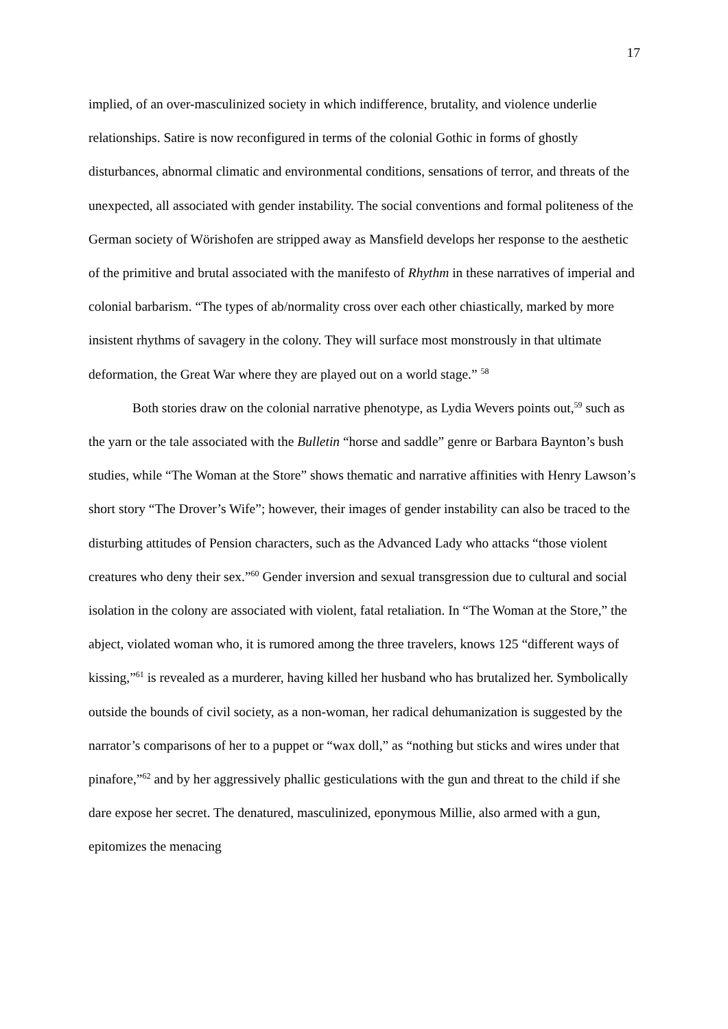17
implied, of an over-masculinized society in which indifference, brutality, and violence underlie relationships. Satire is now reconfigured in terms of the colonial Gothic in forms of ghostly disturbances, abnormal climatic and environmental conditions, sensations of terror, and threats of the unexpected, all associated with gender instability. The social conventions and formal politeness of the German society of Wörishofen are stripped away as Mansfield develops her response to the aesthetic of the primitive and brutal associated with the manifesto of Rhythm in these narratives of imperial and colonial barbarism. “The types of ab/normality cross over each other chiastically, marked by more insistent rhythms of savagery in the colony. They will surface most monstrously in that ultimate deformation, the Great War where they are played out on a world stage.” <sup>58</sup>
Both stories draw on the colonial narrative phenotype, as Lydia Wevers points out,<sup>59</sup> such as the yarn or the tale associated with the Bulletin “horse and saddle” genre or Barbara Baynton’s bush studies, while “The Woman at the Store” shows thematic and narrative affinities with Henry Lawson’s short story “The Drover’s Wife”; however, their images of gender instability can also be traced to the disturbing attitudes of Pension characters, such as the Advanced Lady who attacks “those violent creatures who deny their sex.”<sup>60</sup> Gender inversion and sexual transgression due to cultural and social isolation in the colony are associated with violent, fatal retaliation. In “The Woman at the Store,” the abject, violated woman who, it is rumored among the three travelers, knows 125 “different ways of kissing,”<sup>61</sup> is revealed as a murderer, having killed her husband who has brutalized her. Symbolically outside the bounds of civil society, as a non-woman, her radical dehumanization is suggested by the narrator’s comparisons of her to a puppet or “wax doll,” as “nothing but sticks and wires under that pinafore,”<sup>62</sup> and by her aggressively phallic gesticulations with the gun and threat to the child if she dare expose her secret. The denatured, masculinized, eponymous Millie, also armed with a gun, epitomizes the menacing